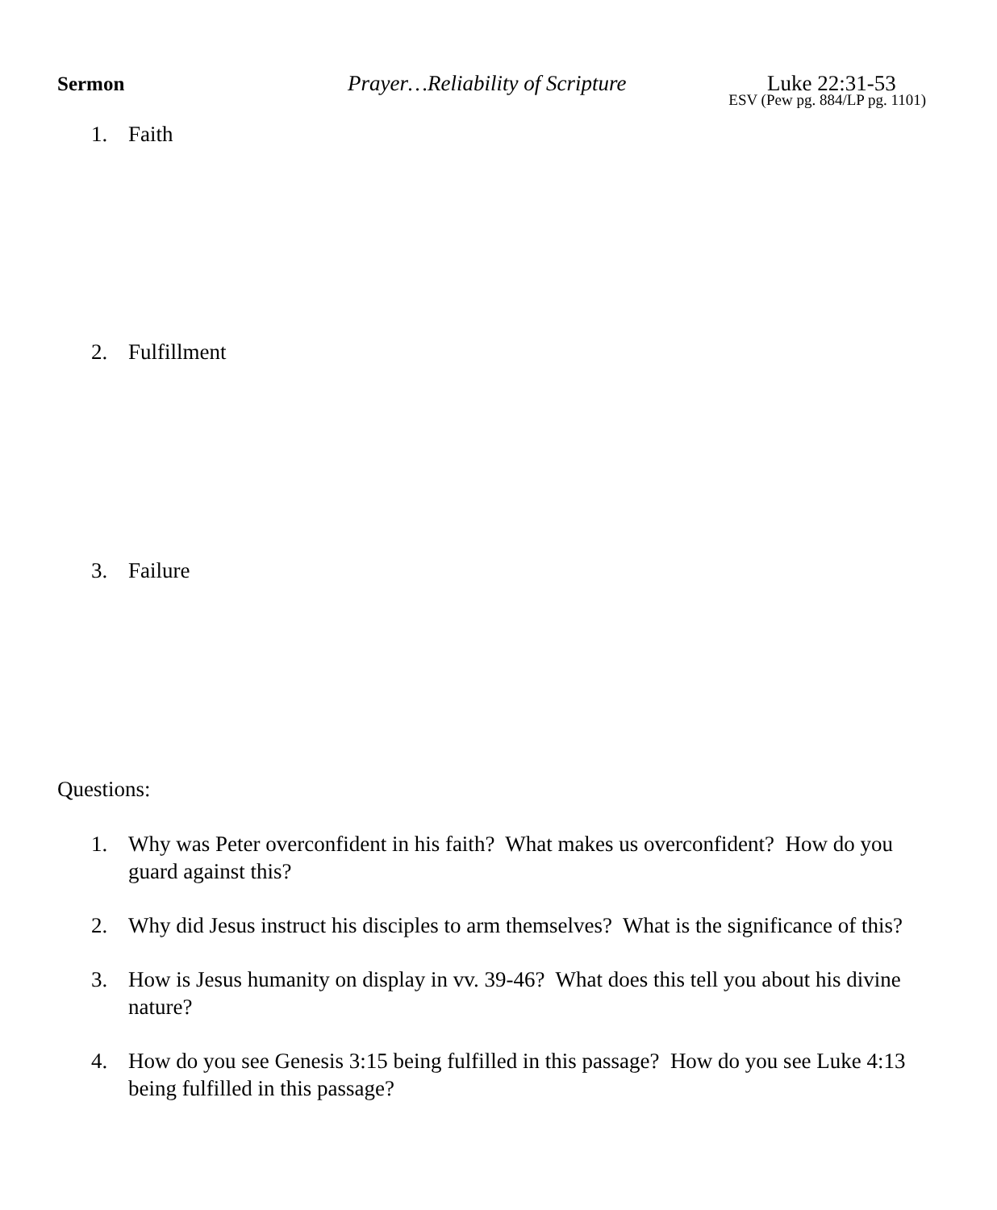Sermon Prayer…Reliability of Scripture Luke 22:31-53
ESV (Pew pg. 884/LP pg. 1101)
1. Faith
2. Fulfillment
3. Failure
Questions:
1. Why was Peter overconfident in his faith? What makes us overconfident? How do you guard against this?
2. Why did Jesus instruct his disciples to arm themselves? What is the significance of this?
3. How is Jesus humanity on display in vv. 39-46? What does this tell you about his divine nature?
4. How do you see Genesis 3:15 being fulfilled in this passage? How do you see Luke 4:13 being fulfilled in this passage?